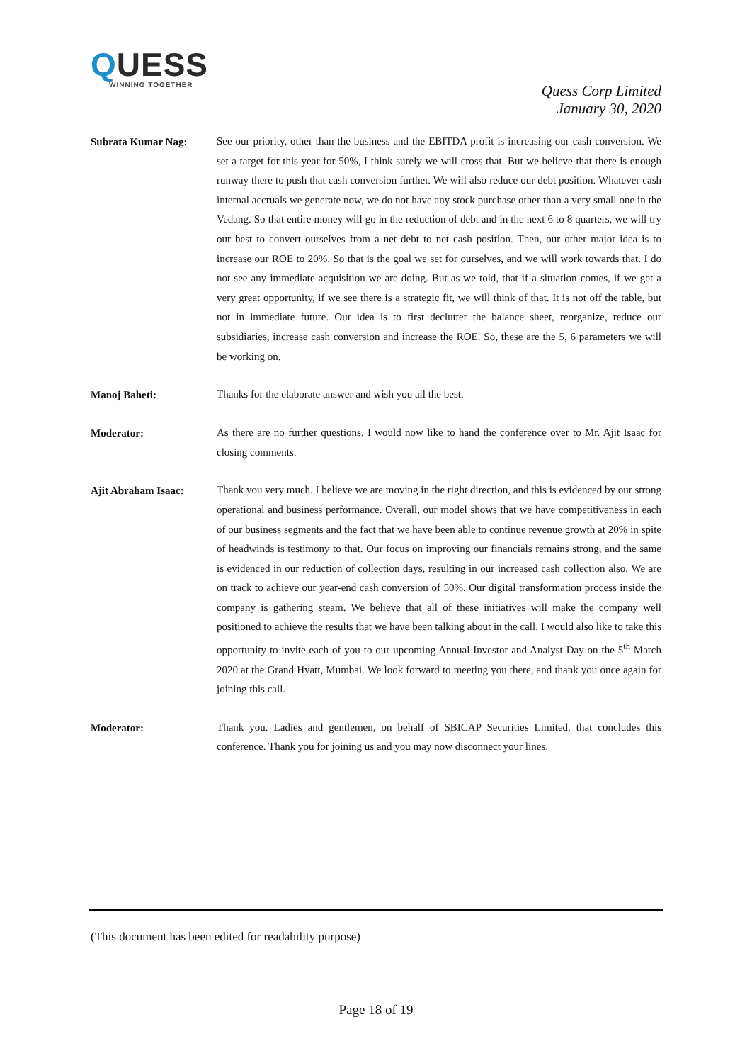QUESS
WINNING TOGETHER
Quess Corp Limited
January 30, 2020
Subrata Kumar Nag:
See our priority, other than the business and the EBITDA profit is increasing our cash conversion. We set a target for this year for 50%, I think surely we will cross that. But we believe that there is enough runway there to push that cash conversion further. We will also reduce our debt position. Whatever cash internal accruals we generate now, we do not have any stock purchase other than a very small one in the Vedang. So that entire money will go in the reduction of debt and in the next 6 to 8 quarters, we will try our best to convert ourselves from a net debt to net cash position. Then, our other major idea is to increase our ROE to 20%. So that is the goal we set for ourselves, and we will work towards that. I do not see any immediate acquisition we are doing. But as we told, that if a situation comes, if we get a very great opportunity, if we see there is a strategic fit, we will think of that. It is not off the table, but not in immediate future. Our idea is to first declutter the balance sheet, reorganize, reduce our subsidiaries, increase cash conversion and increase the ROE. So, these are the 5, 6 parameters we will be working on.
Manoj Baheti:
Thanks for the elaborate answer and wish you all the best.
Moderator:
As there are no further questions, I would now like to hand the conference over to Mr. Ajit Isaac for closing comments.
Ajit Abraham Isaac:
Thank you very much. I believe we are moving in the right direction, and this is evidenced by our strong operational and business performance. Overall, our model shows that we have competitiveness in each of our business segments and the fact that we have been able to continue revenue growth at 20% in spite of headwinds is testimony to that. Our focus on improving our financials remains strong, and the same is evidenced in our reduction of collection days, resulting in our increased cash collection also. We are on track to achieve our year-end cash conversion of 50%. Our digital transformation process inside the company is gathering steam. We believe that all of these initiatives will make the company well positioned to achieve the results that we have been talking about in the call. I would also like to take this opportunity to invite each of you to our upcoming Annual Investor and Analyst Day on the 5<sup>th</sup> March 2020 at the Grand Hyatt, Mumbai. We look forward to meeting you there, and thank you once again for joining this call.
Moderator:
Thank you. Ladies and gentlemen, on behalf of SBICAP Securities Limited, that concludes this conference. Thank you for joining us and you may now disconnect your lines.
(This document has been edited for readability purpose)
Page 18 of 19